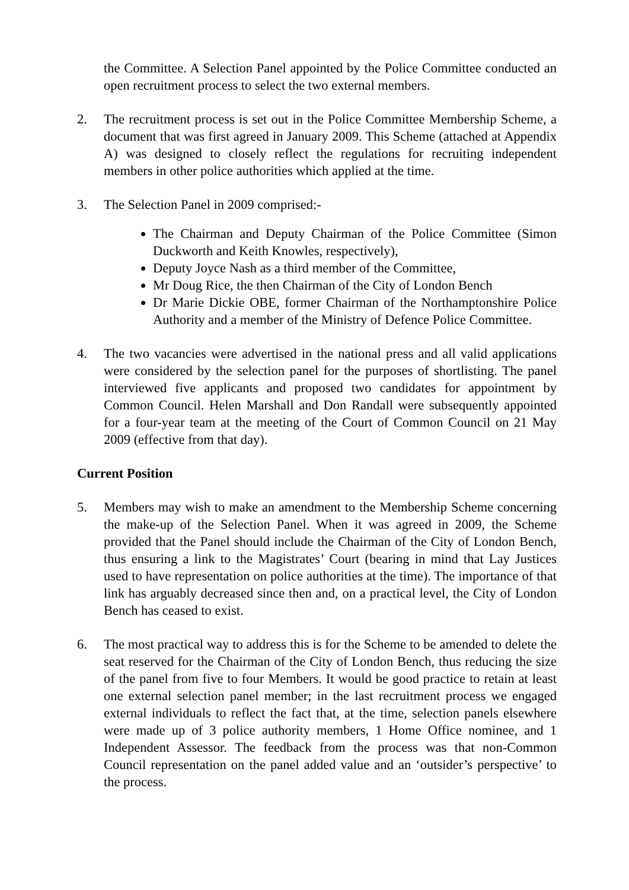the Committee. A Selection Panel appointed by the Police Committee conducted an open recruitment process to select the two external members.
2. The recruitment process is set out in the Police Committee Membership Scheme, a document that was first agreed in January 2009. This Scheme (attached at Appendix A) was designed to closely reflect the regulations for recruiting independent members in other police authorities which applied at the time.
3. The Selection Panel in 2009 comprised:-
The Chairman and Deputy Chairman of the Police Committee (Simon Duckworth and Keith Knowles, respectively),
Deputy Joyce Nash as a third member of the Committee,
Mr Doug Rice, the then Chairman of the City of London Bench
Dr Marie Dickie OBE, former Chairman of the Northamptonshire Police Authority and a member of the Ministry of Defence Police Committee.
4. The two vacancies were advertised in the national press and all valid applications were considered by the selection panel for the purposes of shortlisting. The panel interviewed five applicants and proposed two candidates for appointment by Common Council. Helen Marshall and Don Randall were subsequently appointed for a four-year team at the meeting of the Court of Common Council on 21 May 2009 (effective from that day).
Current Position
5. Members may wish to make an amendment to the Membership Scheme concerning the make-up of the Selection Panel. When it was agreed in 2009, the Scheme provided that the Panel should include the Chairman of the City of London Bench, thus ensuring a link to the Magistrates’ Court (bearing in mind that Lay Justices used to have representation on police authorities at the time). The importance of that link has arguably decreased since then and, on a practical level, the City of London Bench has ceased to exist.
6. The most practical way to address this is for the Scheme to be amended to delete the seat reserved for the Chairman of the City of London Bench, thus reducing the size of the panel from five to four Members. It would be good practice to retain at least one external selection panel member; in the last recruitment process we engaged external individuals to reflect the fact that, at the time, selection panels elsewhere were made up of 3 police authority members, 1 Home Office nominee, and 1 Independent Assessor. The feedback from the process was that non-Common Council representation on the panel added value and an ‘outsider’s perspective’ to the process.